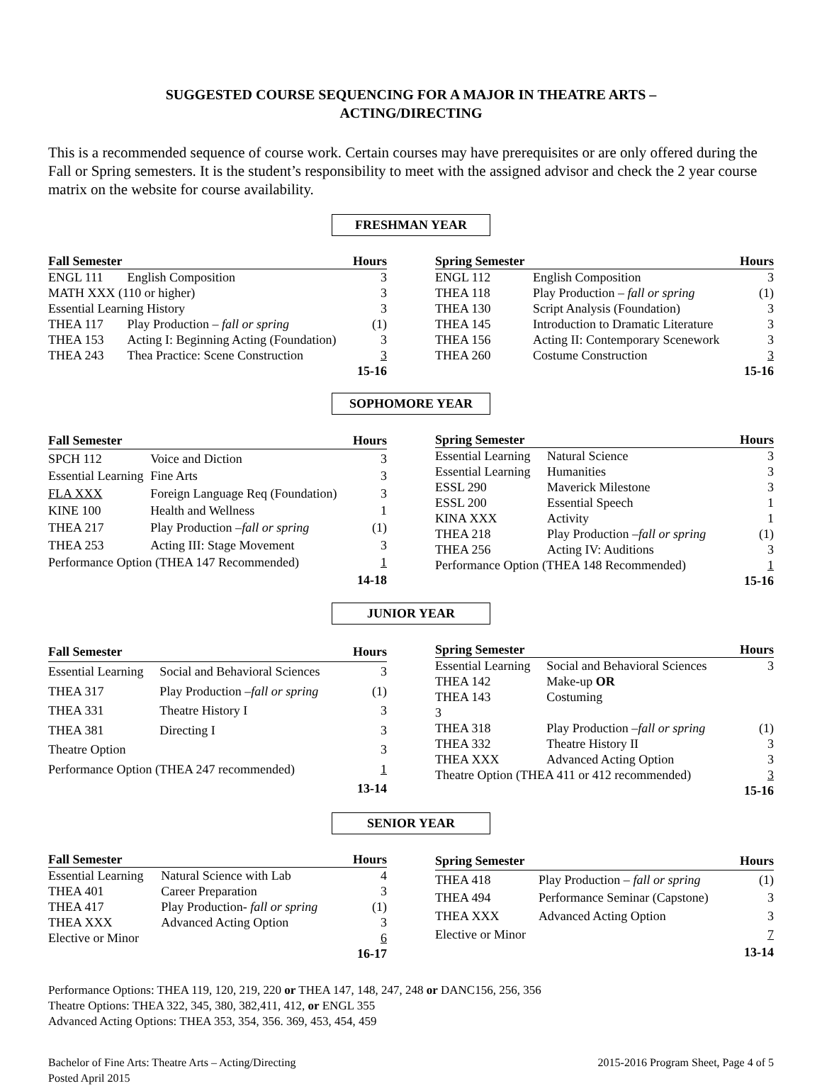SUGGESTED COURSE SEQUENCING FOR A MAJOR IN THEATRE ARTS –
ACTING/DIRECTING
This is a recommended sequence of course work. Certain courses may have prerequisites or are only offered during the Fall or Spring semesters. It is the student’s responsibility to meet with the assigned advisor and check the 2 year course matrix on the website for course availability.
FRESHMAN YEAR
| Fall Semester | | Hours |
| --- | --- | --- |
| ENGL 111 | English Composition | 3 |
| MATH XXX (110 or higher) | | 3 |
| Essential Learning History | | 3 |
| THEA 117 | Play Production – fall or spring | (1) |
| THEA 153 | Acting I: Beginning Acting (Foundation) | 3 |
| THEA 243 | Thea Practice: Scene Construction | 3 |
| | | 15-16 |
| Spring Semester | | Hours |
| --- | --- | --- |
| ENGL 112 | English Composition | 3 |
| THEA 118 | Play Production – fall or spring | (1) |
| THEA 130 | Script Analysis (Foundation) | 3 |
| THEA 145 | Introduction to Dramatic Literature | 3 |
| THEA 156 | Acting II: Contemporary Scenework | 3 |
| THEA 260 | Costume Construction | 3 |
| | | 15-16 |
SOPHOMORE YEAR
| Fall Semester | | Hours |
| --- | --- | --- |
| SPCH 112 | Voice and Diction | 3 |
| Essential Learning | Fine Arts | 3 |
| FLA XXX | Foreign Language Req (Foundation) | 3 |
| KINE 100 | Health and Wellness | 1 |
| THEA 217 | Play Production – fall or spring | (1) |
| THEA 253 | Acting III: Stage Movement | 3 |
| Performance Option (THEA 147 Recommended) | | 1 |
| | | 14-18 |
| Spring Semester | | Hours |
| --- | --- | --- |
| Essential Learning | Natural Science | 3 |
| Essential Learning | Humanities | 3 |
| ESSL 290 | Maverick Milestone | 3 |
| ESSL 200 | Essential Speech | 1 |
| KINA XXX | Activity | 1 |
| THEA 218 | Play Production – fall or spring | (1) |
| THEA 256 | Acting IV: Auditions | 3 |
| Performance Option (THEA 148 Recommended) | | 1 |
| | | 15-16 |
JUNIOR YEAR
| Fall Semester | | Hours |
| --- | --- | --- |
| Essential Learning | Social and Behavioral Sciences | 3 |
| THEA 317 | Play Production – fall or spring | (1) |
| THEA 331 | Theatre History I | 3 |
| THEA 381 | Directing I | 3 |
| Theatre Option | | 3 |
| Performance Option (THEA 247 recommended) | | 1 |
| | | 13-14 |
| Spring Semester | | Hours |
| --- | --- | --- |
| Essential Learning | Social and Behavioral Sciences | 3 |
| THEA 142 | Make-up OR | |
| THEA 143 | Costuming | |
| 3 | | |
| THEA 318 | Play Production – fall or spring | (1) |
| THEA 332 | Theatre History II | 3 |
| THEA XXX | Advanced Acting Option | 3 |
| Theatre Option (THEA 411 or 412 recommended) | | 3 |
| | | 15-16 |
SENIOR YEAR
| Fall Semester | | Hours |
| --- | --- | --- |
| Essential Learning | Natural Science with Lab | 4 |
| THEA 401 | Career Preparation | 3 |
| THEA 417 | Play Production- fall or spring | (1) |
| THEA XXX | Advanced Acting Option | 3 |
| Elective or Minor | | 6 |
| | | 16-17 |
| Spring Semester | | Hours |
| --- | --- | --- |
| THEA 418 | Play Production – fall or spring | (1) |
| THEA 494 | Performance Seminar (Capstone) | 3 |
| THEA XXX | Advanced Acting Option | 3 |
| Elective or Minor | | 7 |
| | | 13-14 |
Performance Options: THEA 119, 120, 219, 220 or THEA 147, 148, 247, 248 or DANC156, 256, 356
Theatre Options: THEA 322, 345, 380, 382,411, 412, or ENGL 355
Advanced Acting Options: THEA 353, 354, 356. 369, 453, 454, 459
Bachelor of Fine Arts: Theatre Arts – Acting/Directing
Posted April 2015
2015-2016 Program Sheet, Page 4 of 5